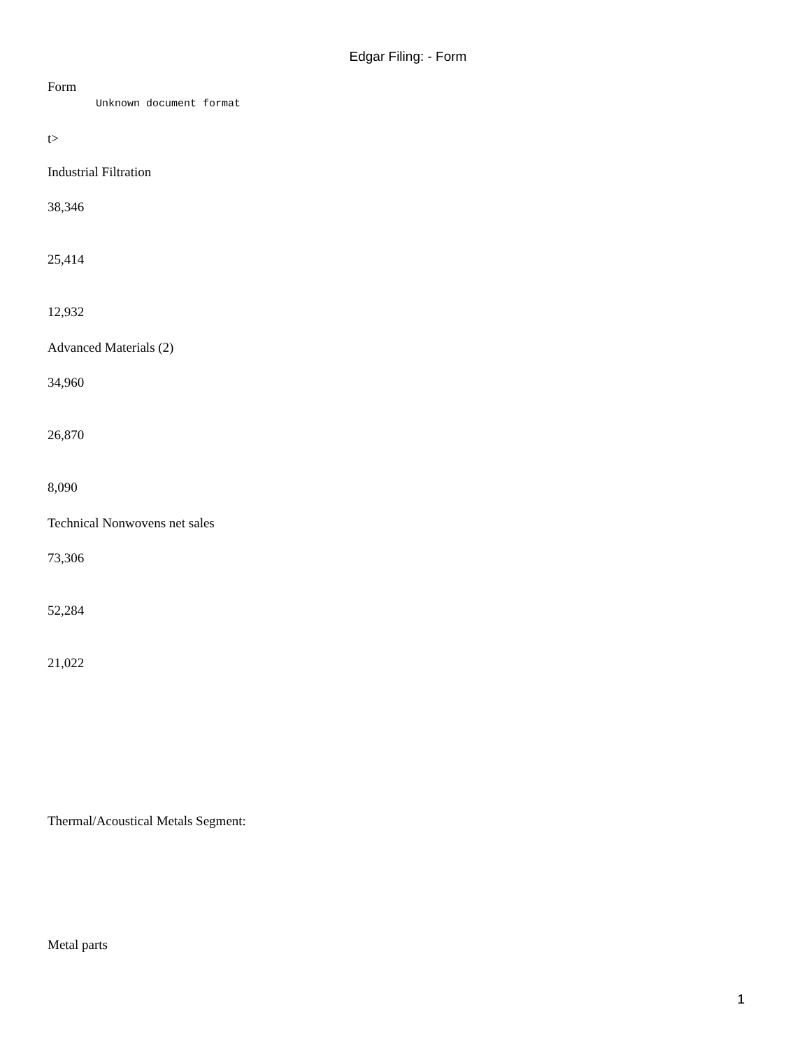Edgar Filing: - Form
Form
Unknown document format
t>
Industrial Filtration
38,346
25,414
12,932
Advanced Materials (2)
34,960
26,870
8,090
Technical Nonwovens net sales
73,306
52,284
21,022
Thermal/Acoustical Metals Segment:
Metal parts
1